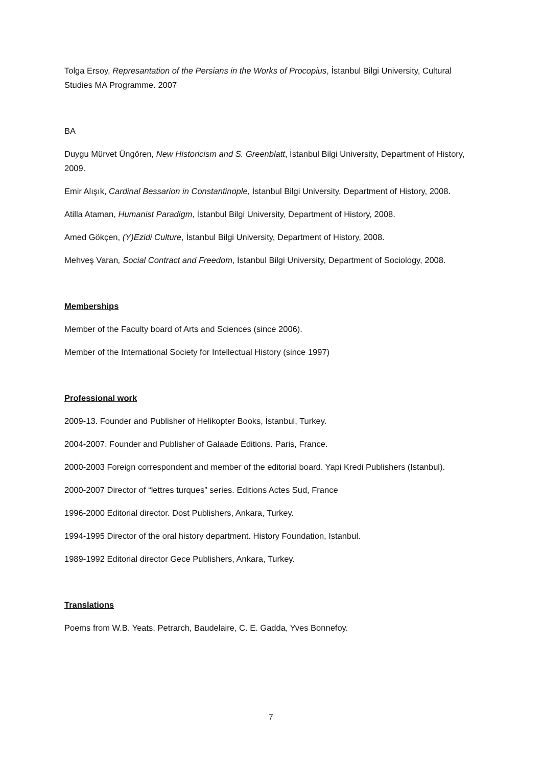Tolga Ersoy, Represantation of the Persians in the Works of Procopius, İstanbul Bilgi University, Cultural Studies MA Programme. 2007
BA
Duygu Mürvet Üngören, New Historicism and S. Greenblatt, İstanbul Bilgi University, Department of History, 2009.
Emir Alışık, Cardinal Bessarion in Constantinople, İstanbul Bilgi University, Department of History, 2008.
Atilla Ataman, Humanist Paradigm, İstanbul Bilgi University, Department of History, 2008.
Amed Gökçen, (Y)Ezidi Culture, İstanbul Bilgi University, Department of History, 2008.
Mehveş Varan, Social Contract and Freedom, İstanbul Bilgi University, Department of Sociology, 2008.
Memberships
Member of the Faculty board of Arts and Sciences (since 2006).
Member of the International Society for Intellectual History (since 1997)
Professional work
2009-13. Founder and Publisher of Helikopter Books, İstanbul, Turkey.
2004-2007. Founder and Publisher of Galaade Editions. Paris, France.
2000-2003 Foreign correspondent and member of the editorial board. Yapi Kredi Publishers (Istanbul).
2000-2007 Director of “lettres turques” series. Editions Actes Sud, France
1996-2000 Editorial director. Dost Publishers, Ankara, Turkey.
1994-1995 Director of the oral history department. History Foundation, Istanbul.
1989-1992 Editorial director Gece Publishers, Ankara, Turkey.
Translations
Poems from W.B. Yeats, Petrarch, Baudelaire, C. E. Gadda, Yves Bonnefoy.
7